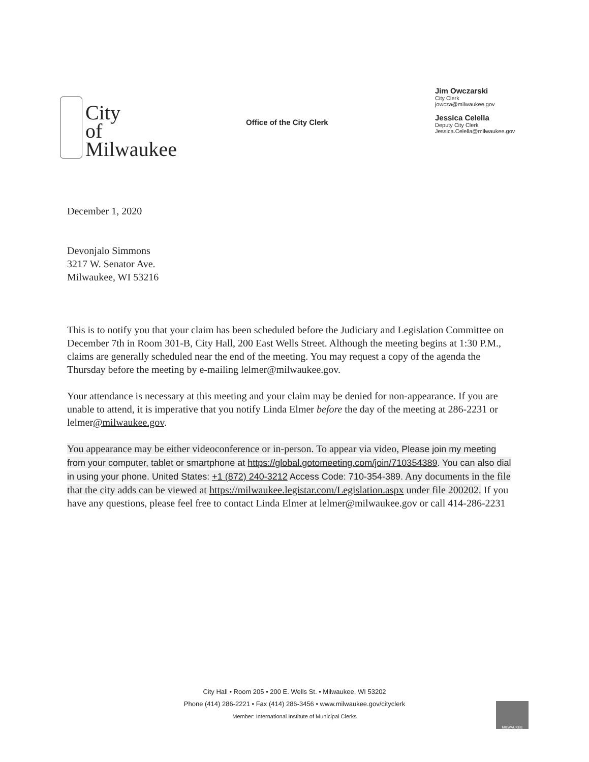City
of
Milwaukee
Office of the City Clerk
Jim Owczarski
City Clerk
jowcza@milwaukee.gov
Jessica Celella
Deputy City Clerk
Jessica.Celella@milwaukee.gov
December 1, 2020
Devonjalo Simmons
3217 W. Senator Ave.
Milwaukee, WI 53216
This is to notify you that your claim has been scheduled before the Judiciary and Legislation Committee on December 7th in Room 301-B, City Hall, 200 East Wells Street. Although the meeting begins at 1:30 P.M., claims are generally scheduled near the end of the meeting. You may request a copy of the agenda the Thursday before the meeting by e-mailing lelmer@milwaukee.gov.
Your attendance is necessary at this meeting and your claim may be denied for non-appearance. If you are unable to attend, it is imperative that you notify Linda Elmer before the day of the meeting at 286-2231 or lelmer@milwaukee.gov.
You appearance may be either videoconference or in-person. To appear via video, Please join my meeting from your computer, tablet or smartphone at https://global.gotomeeting.com/join/710354389. You can also dial in using your phone. United States: +1 (872) 240-3212 Access Code: 710-354-389. Any documents in the file that the city adds can be viewed at https://milwaukee.legistar.com/Legislation.aspx under file 200202. If you have any questions, please feel free to contact Linda Elmer at lelmer@milwaukee.gov or call 414-286-2231
City Hall • Room 205 • 200 E. Wells St. • Milwaukee, WI 53202
Phone (414) 286-2221 • Fax (414) 286-3456 • www.milwaukee.gov/cityclerk
Member: International Institute of Municipal Clerks
MILWAUKEE